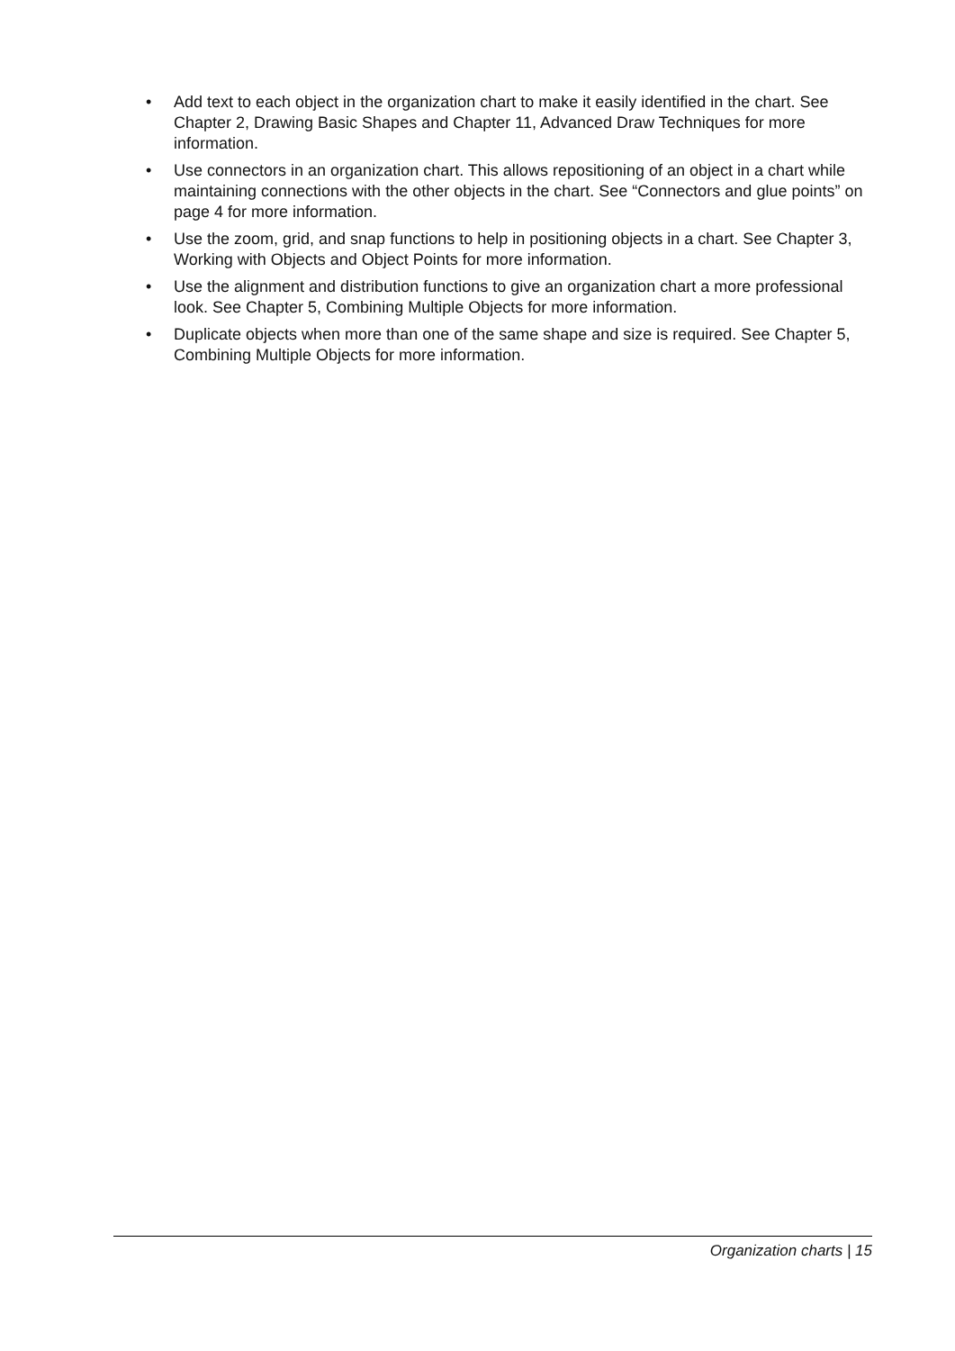• Add text to each object in the organization chart to make it easily identified in the chart. See Chapter 2, Drawing Basic Shapes and Chapter 11, Advanced Draw Techniques for more information.
• Use connectors in an organization chart. This allows repositioning of an object in a chart while maintaining connections with the other objects in the chart. See “Connectors and glue points” on page 4 for more information.
• Use the zoom, grid, and snap functions to help in positioning objects in a chart. See Chapter 3, Working with Objects and Object Points for more information.
• Use the alignment and distribution functions to give an organization chart a more professional look. See Chapter 5, Combining Multiple Objects for more information.
• Duplicate objects when more than one of the same shape and size is required. See Chapter 5, Combining Multiple Objects for more information.
Organization charts | 15